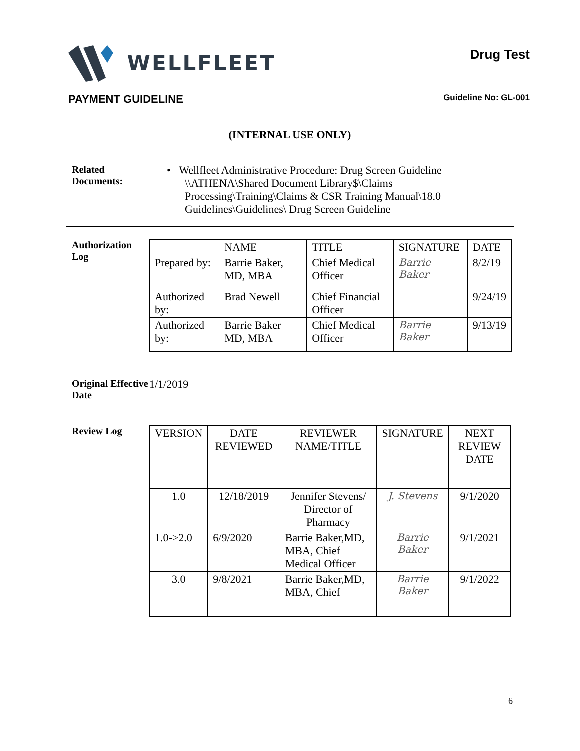WELLFLEET
Drug Test
PAYMENT GUIDELINE Guideline No: GL-001
(INTERNAL USE ONLY)
Related
Documents:
• Wellfleet Administrative Procedure: Drug Screen Guideline
\\ATHENA\Shared Document Library$\Claims
Processing\Training\Claims & CSR Training Manual\18.0
Guidelines\Guidelines\ Drug Screen Guideline
Authorization Log
| | NAME | TITLE | SIGNATURE | DATE |
| --- | --- | --- | --- | --- |
| Prepared by: | Barrie Baker, MD, MBA | Chief Medical Officer | Barrie Baker | 8/2/19 |
| Authorized by: | Brad Newell | Chief Financial Officer | | 9/24/19 |
| Authorized by: | Barrie Baker MD, MBA | Chief Medical Officer | Barrie Baker | 9/13/19 |
Original Effective Date
1/1/2019
Review Log
| VERSION | DATE REVIEWED | REVIEWER NAME/TITLE | SIGNATURE | NEXT REVIEW DATE |
| --- | --- | --- | --- | --- |
| 1.0 | 12/18/2019 | Jennifer Stevens/ Director of Pharmacy | J. Stevens | 9/1/2020 |
| 1.0->2.0 | 6/9/2020 | Barrie Baker,MD, MBA, Chief Medical Officer | Barrie Baker | 9/1/2021 |
| 3.0 | 9/8/2021 | Barrie Baker,MD, MBA, Chief | Barrie Baker | 9/1/2022 |
6